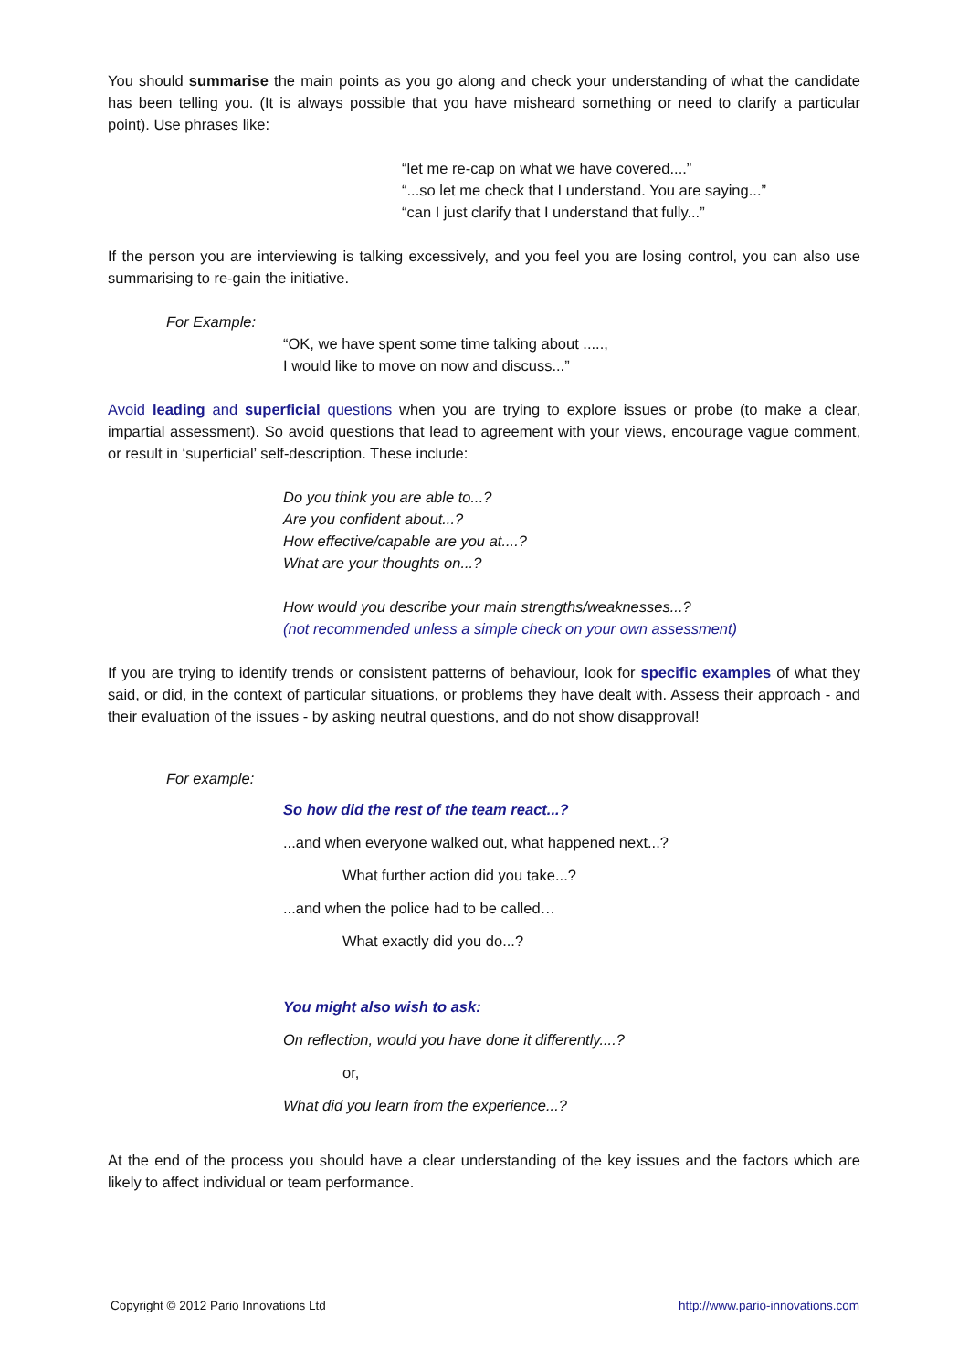You should summarise the main points as you go along and check your understanding of what the candidate has been telling you. (It is always possible that you have misheard something or need to clarify a particular point). Use phrases like:
“let me re-cap on what we have covered....”
“...so let me check that I understand. You are saying...”
“can I just clarify that I understand that fully...”
If the person you are interviewing is talking excessively, and you feel you are losing control, you can also use summarising to re-gain the initiative.
For Example:
“OK, we have spent some time talking about .....,
I would like to move on now and discuss...”
Avoid leading and superficial questions when you are trying to explore issues or probe (to make a clear, impartial assessment). So avoid questions that lead to agreement with your views, encourage vague comment, or result in ‘superficial’ self-description. These include:
Do you think you are able to...?
Are you confident about...?
How effective/capable are you at....?
What are your thoughts on...?
How would you describe your main strengths/weaknesses...?
(not recommended unless a simple check on your own assessment)
If you are trying to identify trends or consistent patterns of behaviour, look for specific examples of what they said, or did, in the context of particular situations, or problems they have dealt with. Assess their approach - and their evaluation of the issues - by asking neutral questions, and do not show disapproval!
For example:
So how did the rest of the team react...?
...and when everyone walked out, what happened next...?
What further action did you take...?
...and when the police had to be called…
What exactly did you do...?
You might also wish to ask:
On reflection, would you have done it differently....?
or,
What did you learn from the experience...?
At the end of the process you should have a clear understanding of the key issues and the factors which are likely to affect individual or team performance.
Copyright © 2012 Pario Innovations Ltd http://www.pario-innovations.com